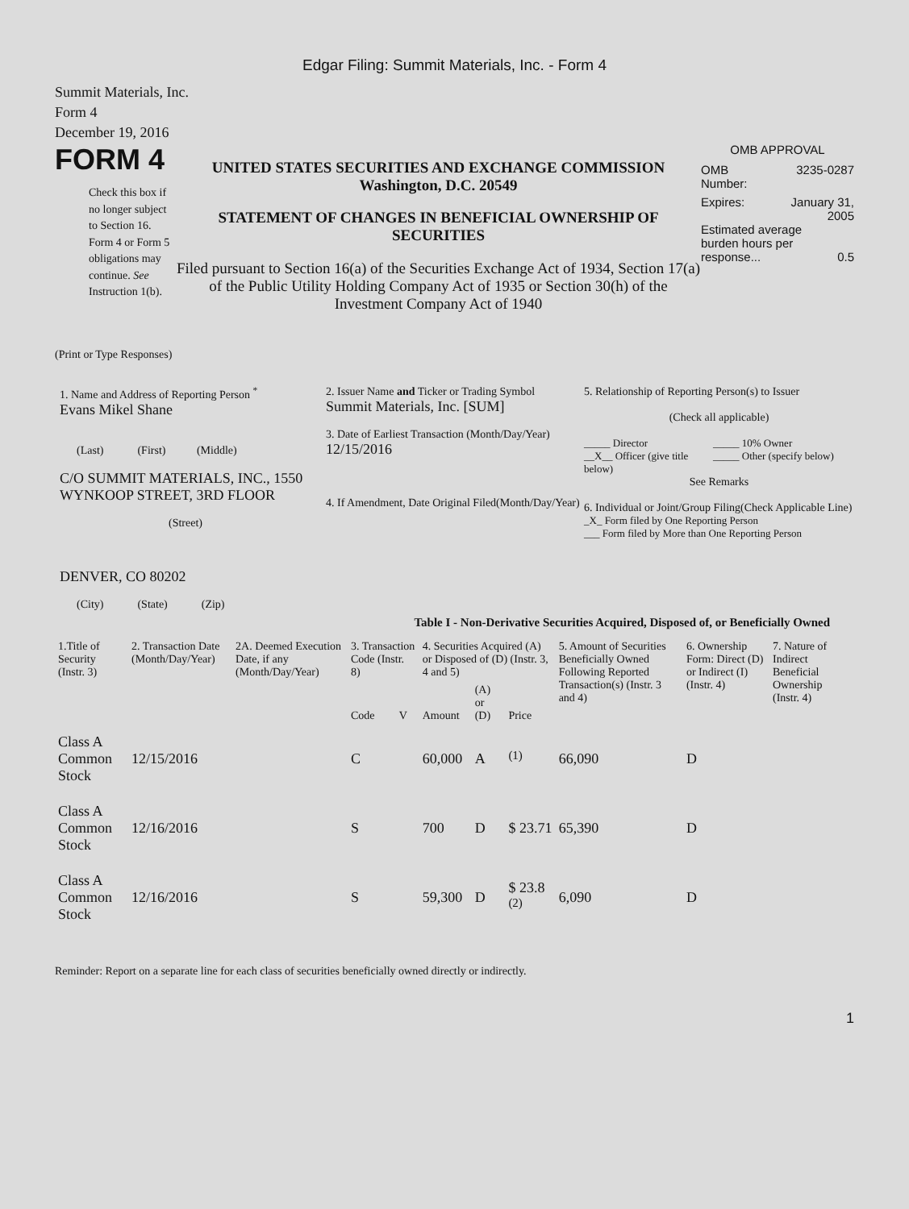Edgar Filing: Summit Materials, Inc. - Form 4
Summit Materials, Inc.
Form 4
December 19, 2016
FORM 4
Check this box if no longer subject to Section 16. Form 4 or Form 5 obligations may continue. See Instruction 1(b).
UNITED STATES SECURITIES AND EXCHANGE COMMISSION
Washington, D.C. 20549
STATEMENT OF CHANGES IN BENEFICIAL OWNERSHIP OF SECURITIES
Filed pursuant to Section 16(a) of the Securities Exchange Act of 1934, Section 17(a) of the Public Utility Holding Company Act of 1935 or Section 30(h) of the Investment Company Act of 1940
OMB APPROVAL
OMB
Number: 3235-0287
Expires: January 31,
2005
Estimated average burden hours per response... 0.5
(Print or Type Responses)
1. Name and Address of Reporting Person <sup>*</sup>
Evans Mikel Shane
(Last) (First) (Middle)
C/O SUMMIT MATERIALS, INC., 1550 WYNKOOP STREET, 3RD FLOOR
(Street)
DENVER, CO 80202
(City) (State) (Zip)
2. Issuer Name and Ticker or Trading Symbol
Summit Materials, Inc. [SUM]
3. Date of Earliest Transaction (Month/Day/Year)
12/15/2016
4. If Amendment, Date Original Filed(Month/Day/Year)
5. Relationship of Reporting Person(s) to Issuer
(Check all applicable)
_____ Director
__X__ Officer (give title below)
_____ 10% Owner
_____ Other (specify below)
See Remarks
6. Individual or Joint/Group Filing(Check Applicable Line)
_X_ Form filed by One Reporting Person
___ Form filed by More than One Reporting Person
Table I - Non-Derivative Securities Acquired, Disposed of, or Beneficially Owned
| 1.Title of Security (Instr. 3) | 2. Transaction Date (Month/Day/Year) | 2A. Deemed Execution Date, if any (Month/Day/Year) | 3. Transaction Code (Instr. 8) | | 4. Securities Acquired (A) or Disposed of (D) (Instr. 3, 4 and 5) | | | 5. Amount of Securities Beneficially Owned Following Reported Transaction(s) (Instr. 3 and 4) | 6. Ownership Form: Direct (D) or Indirect (I) (Instr. 4) | 7. Nature of Indirect Beneficial Ownership (Instr. 4) |
| --- | --- | --- | --- | --- | --- | --- | --- | --- | --- | --- |
| | | | Code | V | Amount | (A) or (D) | Price | | | |
| Class A Common Stock | 12/15/2016 | | C | | 60,000 | A | <sup>(1)</sup> | 66,090 | D | |
| Class A Common Stock | 12/16/2016 | | S | | 700 | D | $ 23.71 | 65,390 | D | |
| Class A Common Stock | 12/16/2016 | | S | | 59,300 | D | $ 23.8 <sup>(2)</sup> | 6,090 | D | |
Reminder: Report on a separate line for each class of securities beneficially owned directly or indirectly.
1